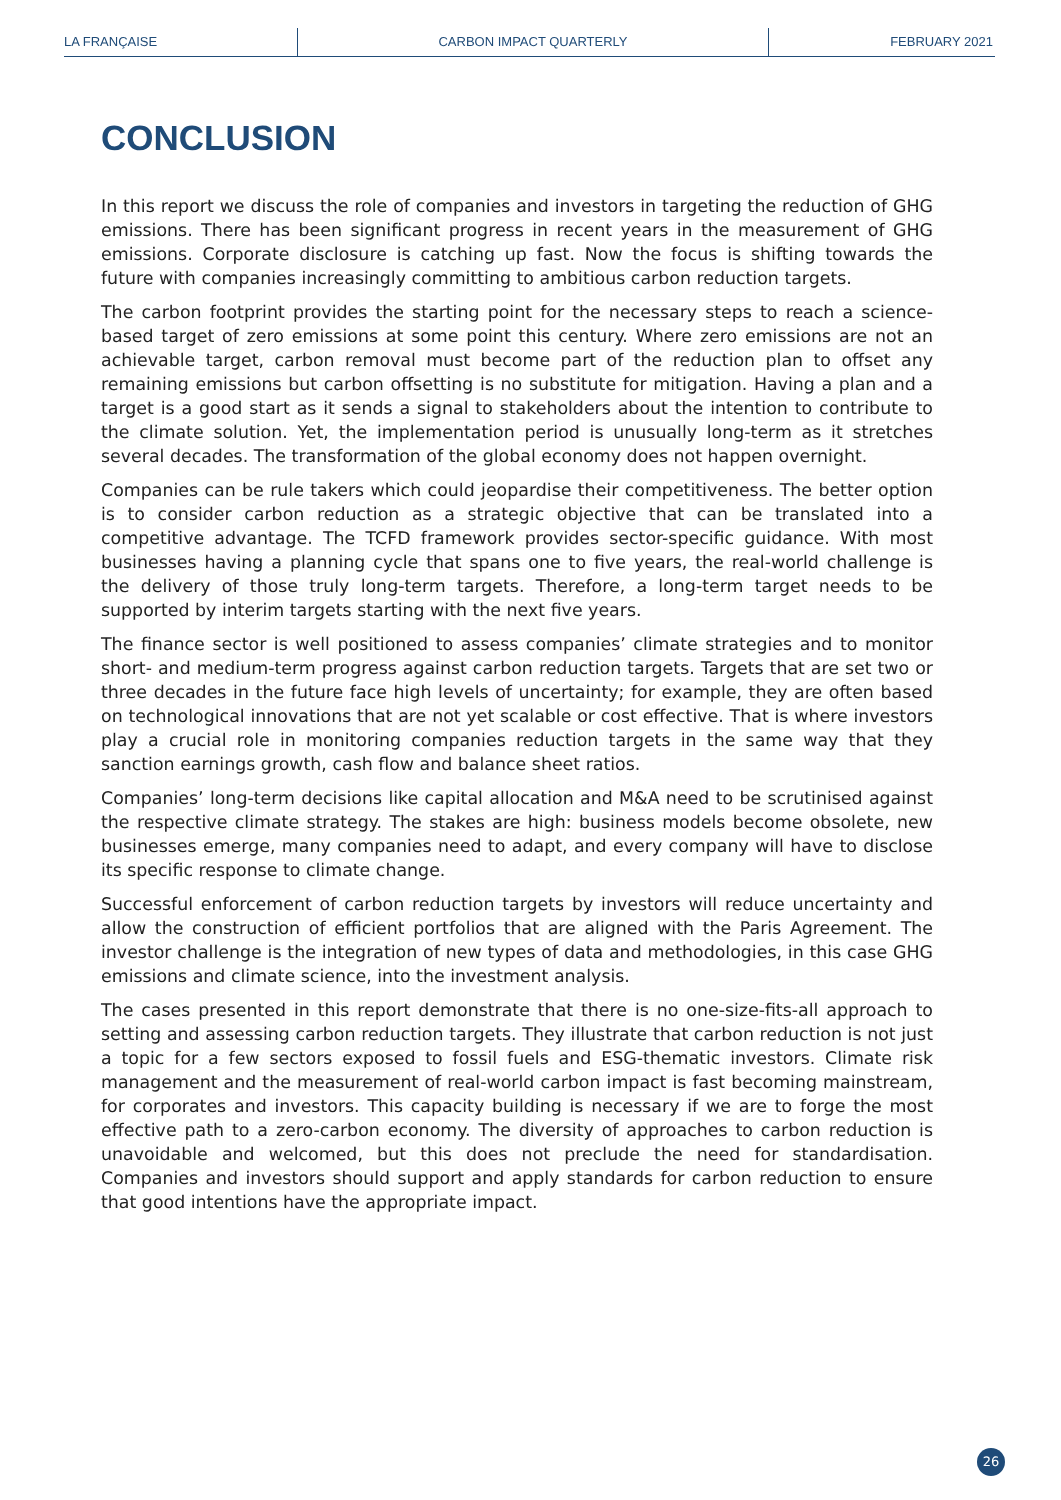LA FRANÇAISE CARBON IMPACT QUARTERLY FEBRUARY 2021
CONCLUSION
In this report we discuss the role of companies and investors in targeting the reduction of GHG emissions. There has been significant progress in recent years in the measurement of GHG emissions. Corporate disclosure is catching up fast. Now the focus is shifting towards the future with companies increasingly committing to ambitious carbon reduction targets.
The carbon footprint provides the starting point for the necessary steps to reach a science-based target of zero emissions at some point this century. Where zero emissions are not an achievable target, carbon removal must become part of the reduction plan to offset any remaining emissions but carbon offsetting is no substitute for mitigation. Having a plan and a target is a good start as it sends a signal to stakeholders about the intention to contribute to the climate solution. Yet, the implementation period is unusually long-term as it stretches several decades. The transformation of the global economy does not happen overnight.
Companies can be rule takers which could jeopardise their competitiveness. The better option is to consider carbon reduction as a strategic objective that can be translated into a competitive advantage. The TCFD framework provides sector-specific guidance. With most businesses having a planning cycle that spans one to five years, the real-world challenge is the delivery of those truly long-term targets. Therefore, a long-term target needs to be supported by interim targets starting with the next five years.
The finance sector is well positioned to assess companies’ climate strategies and to monitor short- and medium-term progress against carbon reduction targets. Targets that are set two or three decades in the future face high levels of uncertainty; for example, they are often based on technological innovations that are not yet scalable or cost effective. That is where investors play a crucial role in monitoring companies reduction targets in the same way that they sanction earnings growth, cash flow and balance sheet ratios.
Companies’ long-term decisions like capital allocation and M&A need to be scrutinised against the respective climate strategy. The stakes are high: business models become obsolete, new businesses emerge, many companies need to adapt, and every company will have to disclose its specific response to climate change.
Successful enforcement of carbon reduction targets by investors will reduce uncertainty and allow the construction of efficient portfolios that are aligned with the Paris Agreement. The investor challenge is the integration of new types of data and methodologies, in this case GHG emissions and climate science, into the investment analysis.
The cases presented in this report demonstrate that there is no one-size-fits-all approach to setting and assessing carbon reduction targets. They illustrate that carbon reduction is not just a topic for a few sectors exposed to fossil fuels and ESG-thematic investors. Climate risk management and the measurement of real-world carbon impact is fast becoming mainstream, for corporates and investors. This capacity building is necessary if we are to forge the most effective path to a zero-carbon economy. The diversity of approaches to carbon reduction is unavoidable and welcomed, but this does not preclude the need for standardisation. Companies and investors should support and apply standards for carbon reduction to ensure that good intentions have the appropriate impact.
26